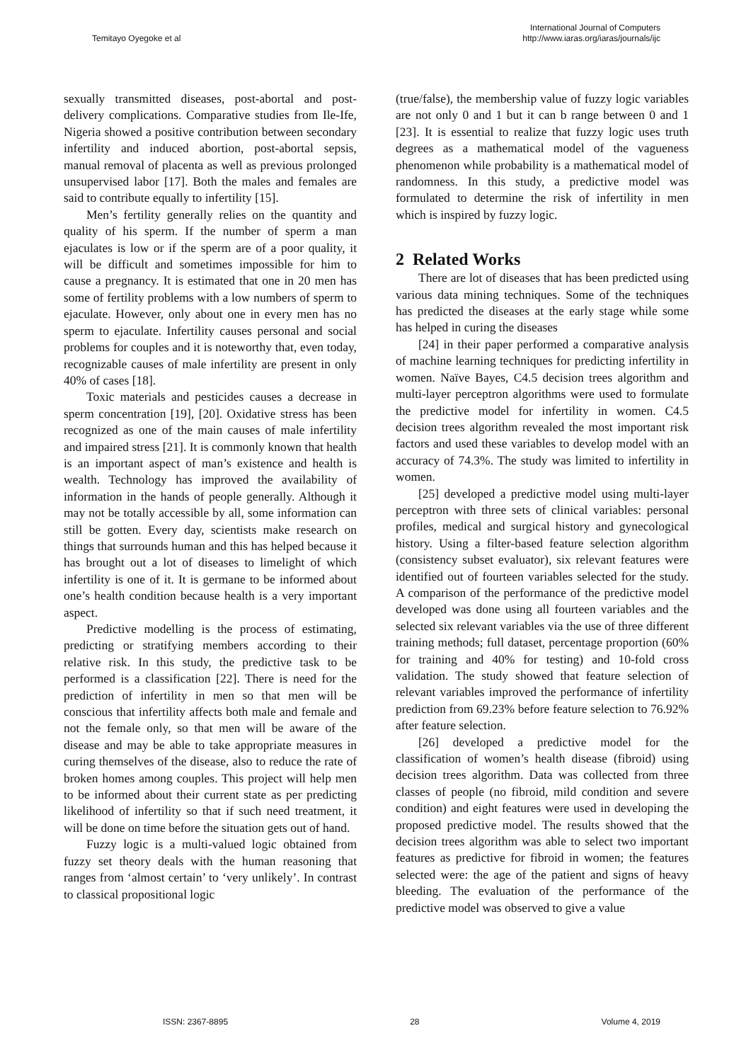Temitayo Oyegoke et al
International Journal of Computers
http://www.iaras.org/iaras/journals/ijc
sexually transmitted diseases, post-abortal and post-delivery complications. Comparative studies from Ile-Ife, Nigeria showed a positive contribution between secondary infertility and induced abortion, post-abortal sepsis, manual removal of placenta as well as previous prolonged unsupervised labor [17]. Both the males and females are said to contribute equally to infertility [15].
Men’s fertility generally relies on the quantity and quality of his sperm. If the number of sperm a man ejaculates is low or if the sperm are of a poor quality, it will be difficult and sometimes impossible for him to cause a pregnancy. It is estimated that one in 20 men has some of fertility problems with a low numbers of sperm to ejaculate. However, only about one in every men has no sperm to ejaculate. Infertility causes personal and social problems for couples and it is noteworthy that, even today, recognizable causes of male infertility are present in only 40% of cases [18].
Toxic materials and pesticides causes a decrease in sperm concentration [19], [20]. Oxidative stress has been recognized as one of the main causes of male infertility and impaired stress [21]. It is commonly known that health is an important aspect of man’s existence and health is wealth. Technology has improved the availability of information in the hands of people generally. Although it may not be totally accessible by all, some information can still be gotten. Every day, scientists make research on things that surrounds human and this has helped because it has brought out a lot of diseases to limelight of which infertility is one of it. It is germane to be informed about one’s health condition because health is a very important aspect.
Predictive modelling is the process of estimating, predicting or stratifying members according to their relative risk. In this study, the predictive task to be performed is a classification [22]. There is need for the prediction of infertility in men so that men will be conscious that infertility affects both male and female and not the female only, so that men will be aware of the disease and may be able to take appropriate measures in curing themselves of the disease, also to reduce the rate of broken homes among couples. This project will help men to be informed about their current state as per predicting likelihood of infertility so that if such need treatment, it will be done on time before the situation gets out of hand.
Fuzzy logic is a multi-valued logic obtained from fuzzy set theory deals with the human reasoning that ranges from ‘almost certain’ to ‘very unlikely’. In contrast to classical propositional logic
(true/false), the membership value of fuzzy logic variables are not only 0 and 1 but it can b range between 0 and 1 [23]. It is essential to realize that fuzzy logic uses truth degrees as a mathematical model of the vagueness phenomenon while probability is a mathematical model of randomness. In this study, a predictive model was formulated to determine the risk of infertility in men which is inspired by fuzzy logic.
2 Related Works
There are lot of diseases that has been predicted using various data mining techniques. Some of the techniques has predicted the diseases at the early stage while some has helped in curing the diseases
[24] in their paper performed a comparative analysis of machine learning techniques for predicting infertility in women. Naïve Bayes, C4.5 decision trees algorithm and multi-layer perceptron algorithms were used to formulate the predictive model for infertility in women. C4.5 decision trees algorithm revealed the most important risk factors and used these variables to develop model with an accuracy of 74.3%. The study was limited to infertility in women.
[25] developed a predictive model using multi-layer perceptron with three sets of clinical variables: personal profiles, medical and surgical history and gynecological history. Using a filter-based feature selection algorithm (consistency subset evaluator), six relevant features were identified out of fourteen variables selected for the study. A comparison of the performance of the predictive model developed was done using all fourteen variables and the selected six relevant variables via the use of three different training methods; full dataset, percentage proportion (60% for training and 40% for testing) and 10-fold cross validation. The study showed that feature selection of relevant variables improved the performance of infertility prediction from 69.23% before feature selection to 76.92% after feature selection.
[26] developed a predictive model for the classification of women’s health disease (fibroid) using decision trees algorithm. Data was collected from three classes of people (no fibroid, mild condition and severe condition) and eight features were used in developing the proposed predictive model. The results showed that the decision trees algorithm was able to select two important features as predictive for fibroid in women; the features selected were: the age of the patient and signs of heavy bleeding. The evaluation of the performance of the predictive model was observed to give a value
ISSN: 2367-8895 28 Volume 4, 2019